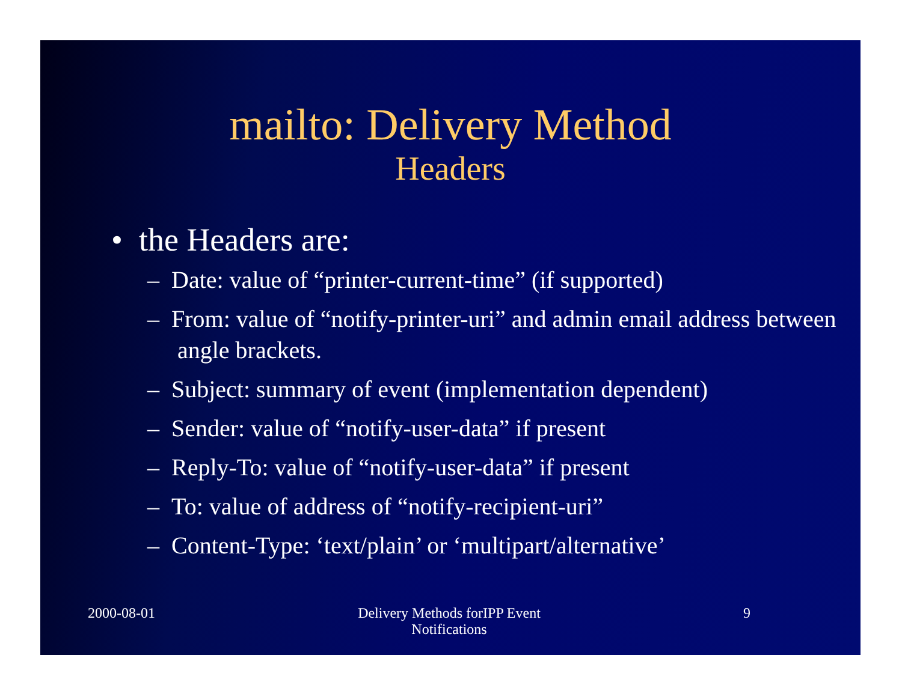mailto: Delivery Method
Headers
• the Headers are:
– Date: value of “printer-current-time” (if supported)
– From: value of “notify-printer-uri” and admin email address between angle brackets.
– Subject: summary of event (implementation dependent)
– Sender: value of “notify-user-data” if present
– Reply-To: value of “notify-user-data” if present
– To: value of address of “notify-recipient-uri”
– Content-Type: ‘text/plain’ or ‘multipart/alternative’
2000-08-01 Delivery Methods forIPP Event
Notifications
9